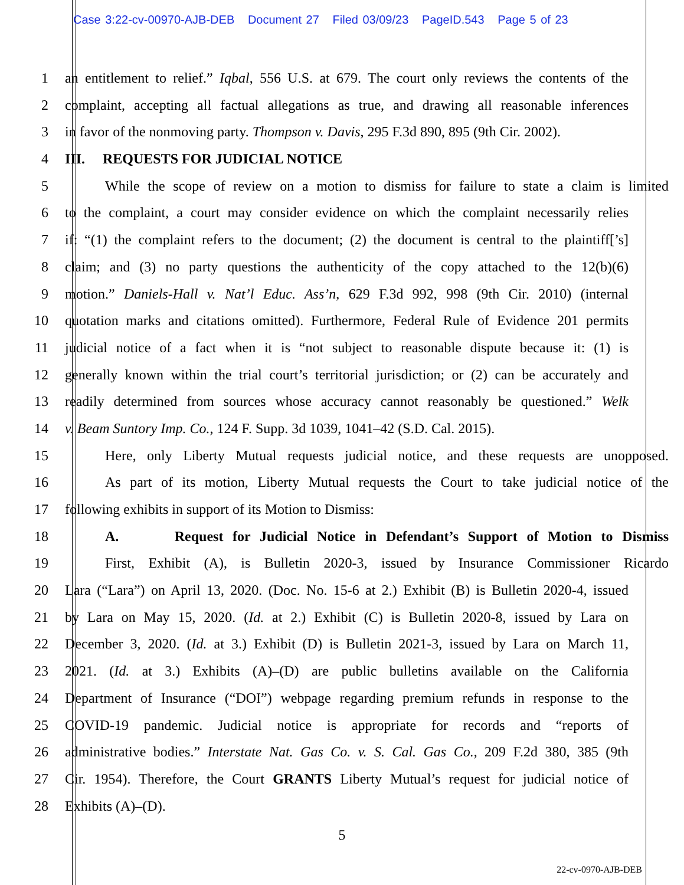Case 3:22-cv-00970-AJB-DEB Document 27 Filed 03/09/23 PageID.543 Page 5 of 23
1 an entitlement to relief.” Iqbal, 556 U.S. at 679. The court only reviews the contents of the
2 complaint, accepting all factual allegations as true, and drawing all reasonable inferences
3 in favor of the nonmoving party. Thompson v. Davis, 295 F.3d 890, 895 (9th Cir. 2002).
4 III. REQUESTS FOR JUDICIAL NOTICE
5 While the scope of review on a motion to dismiss for failure to state a claim is limited
6 to the complaint, a court may consider evidence on which the complaint necessarily relies
7 if: “(1) the complaint refers to the document; (2) the document is central to the plaintiff[’s]
8 claim; and (3) no party questions the authenticity of the copy attached to the 12(b)(6)
9 motion.” Daniels-Hall v. Nat’l Educ. Ass’n, 629 F.3d 992, 998 (9th Cir. 2010) (internal
10 quotation marks and citations omitted). Furthermore, Federal Rule of Evidence 201 permits
11 judicial notice of a fact when it is “not subject to reasonable dispute because it: (1) is
12 generally known within the trial court’s territorial jurisdiction; or (2) can be accurately and
13 readily determined from sources whose accuracy cannot reasonably be questioned.” Welk
14 v. Beam Suntory Imp. Co., 124 F. Supp. 3d 1039, 1041–42 (S.D. Cal. 2015).
15 Here, only Liberty Mutual requests judicial notice, and these requests are unopposed.
16 As part of its motion, Liberty Mutual requests the Court to take judicial notice of the
17 following exhibits in support of its Motion to Dismiss:
18 A. Request for Judicial Notice in Defendant’s Support of Motion to Dismiss
19 First, Exhibit (A), is Bulletin 2020-3, issued by Insurance Commissioner Ricardo
20 Lara (“Lara”) on April 13, 2020. (Doc. No. 15-6 at 2.) Exhibit (B) is Bulletin 2020-4, issued
21 by Lara on May 15, 2020. (Id. at 2.) Exhibit (C) is Bulletin 2020-8, issued by Lara on
22 December 3, 2020. (Id. at 3.) Exhibit (D) is Bulletin 2021-3, issued by Lara on March 11,
23 2021. (Id. at 3.) Exhibits (A)–(D) are public bulletins available on the California
24 Department of Insurance (“DOI”) webpage regarding premium refunds in response to the
25 COVID-19 pandemic. Judicial notice is appropriate for records and “reports of
26 administrative bodies.” Interstate Nat. Gas Co. v. S. Cal. Gas Co., 209 F.2d 380, 385 (9th
27 Cir. 1954). Therefore, the Court GRANTS Liberty Mutual’s request for judicial notice of
28 Exhibits (A)–(D).
5
22-cv-0970-AJB-DEB